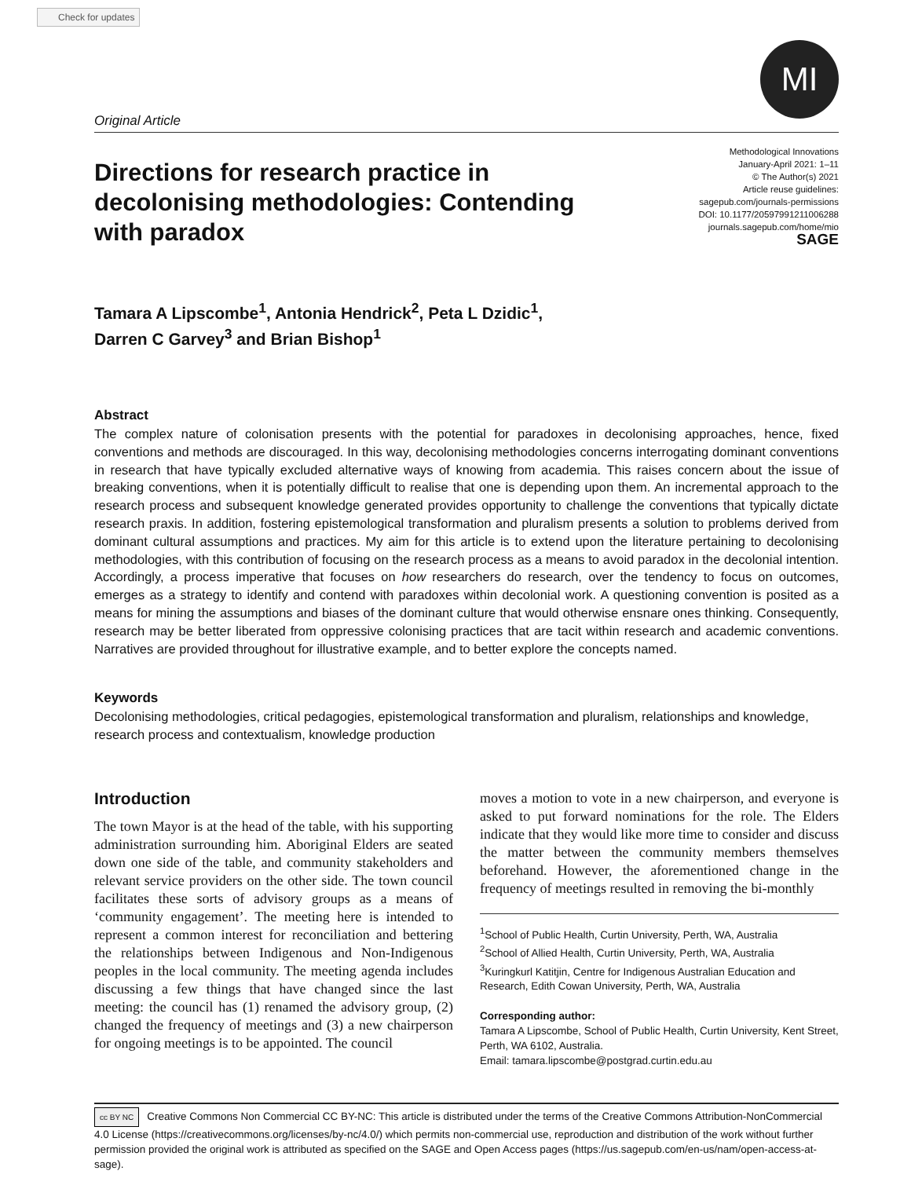Check for updates
MI
Original Article
Directions for research practice in decolonising methodologies: Contending with paradox
Methodological Innovations
January-April 2021: 1–11
© The Author(s) 2021
Article reuse guidelines:
sagepub.com/journals-permissions
DOI: 10.1177/20597991211006288
journals.sagepub.com/home/mio
SAGE
Tamara A Lipscombe<sup>1</sup>, Antonia Hendrick<sup>2</sup>, Peta L Dzidic<sup>1</sup>,
Darren C Garvey<sup>3</sup> and Brian Bishop<sup>1</sup>
Abstract
The complex nature of colonisation presents with the potential for paradoxes in decolonising approaches, hence, fixed conventions and methods are discouraged. In this way, decolonising methodologies concerns interrogating dominant conventions in research that have typically excluded alternative ways of knowing from academia. This raises concern about the issue of breaking conventions, when it is potentially difficult to realise that one is depending upon them. An incremental approach to the research process and subsequent knowledge generated provides opportunity to challenge the conventions that typically dictate research praxis. In addition, fostering epistemological transformation and pluralism presents a solution to problems derived from dominant cultural assumptions and practices. My aim for this article is to extend upon the literature pertaining to decolonising methodologies, with this contribution of focusing on the research process as a means to avoid paradox in the decolonial intention. Accordingly, a process imperative that focuses on how researchers do research, over the tendency to focus on outcomes, emerges as a strategy to identify and contend with paradoxes within decolonial work. A questioning convention is posited as a means for mining the assumptions and biases of the dominant culture that would otherwise ensnare ones thinking. Consequently, research may be better liberated from oppressive colonising practices that are tacit within research and academic conventions. Narratives are provided throughout for illustrative example, and to better explore the concepts named.
Keywords
Decolonising methodologies, critical pedagogies, epistemological transformation and pluralism, relationships and knowledge, research process and contextualism, knowledge production
Introduction
The town Mayor is at the head of the table, with his supporting administration surrounding him. Aboriginal Elders are seated down one side of the table, and community stakeholders and relevant service providers on the other side. The town council facilitates these sorts of advisory groups as a means of ‘community engagement’. The meeting here is intended to represent a common interest for reconciliation and bettering the relationships between Indigenous and Non-Indigenous peoples in the local community. The meeting agenda includes discussing a few things that have changed since the last meeting: the council has (1) renamed the advisory group, (2) changed the frequency of meetings and (3) a new chairperson for ongoing meetings is to be appointed. The council
moves a motion to vote in a new chairperson, and everyone is asked to put forward nominations for the role. The Elders indicate that they would like more time to consider and discuss the matter between the community members themselves beforehand. However, the aforementioned change in the frequency of meetings resulted in removing the bi-monthly
<sup>1</sup> School of Public Health, Curtin University, Perth, WA, Australia
<sup>2</sup> School of Allied Health, Curtin University, Perth, WA, Australia
<sup>3</sup> Kuringkurl Katitjin, Centre for Indigenous Australian Education and Research, Edith Cowan University, Perth, WA, Australia
Corresponding author:
Tamara A Lipscombe, School of Public Health, Curtin University, Kent Street, Perth, WA 6102, Australia.
Email: tamara.lipscombe@postgrad.curtin.edu.au
cc BY NC Creative Commons Non Commercial CC BY-NC: This article is distributed under the terms of the Creative Commons Attribution-NonCommercial 4.0 License (https://creativecommons.org/licenses/by-nc/4.0/) which permits non-commercial use, reproduction and distribution of the work without further permission provided the original work is attributed as specified on the SAGE and Open Access pages (https://us.sagepub.com/en-us/nam/open-access-at-sage).